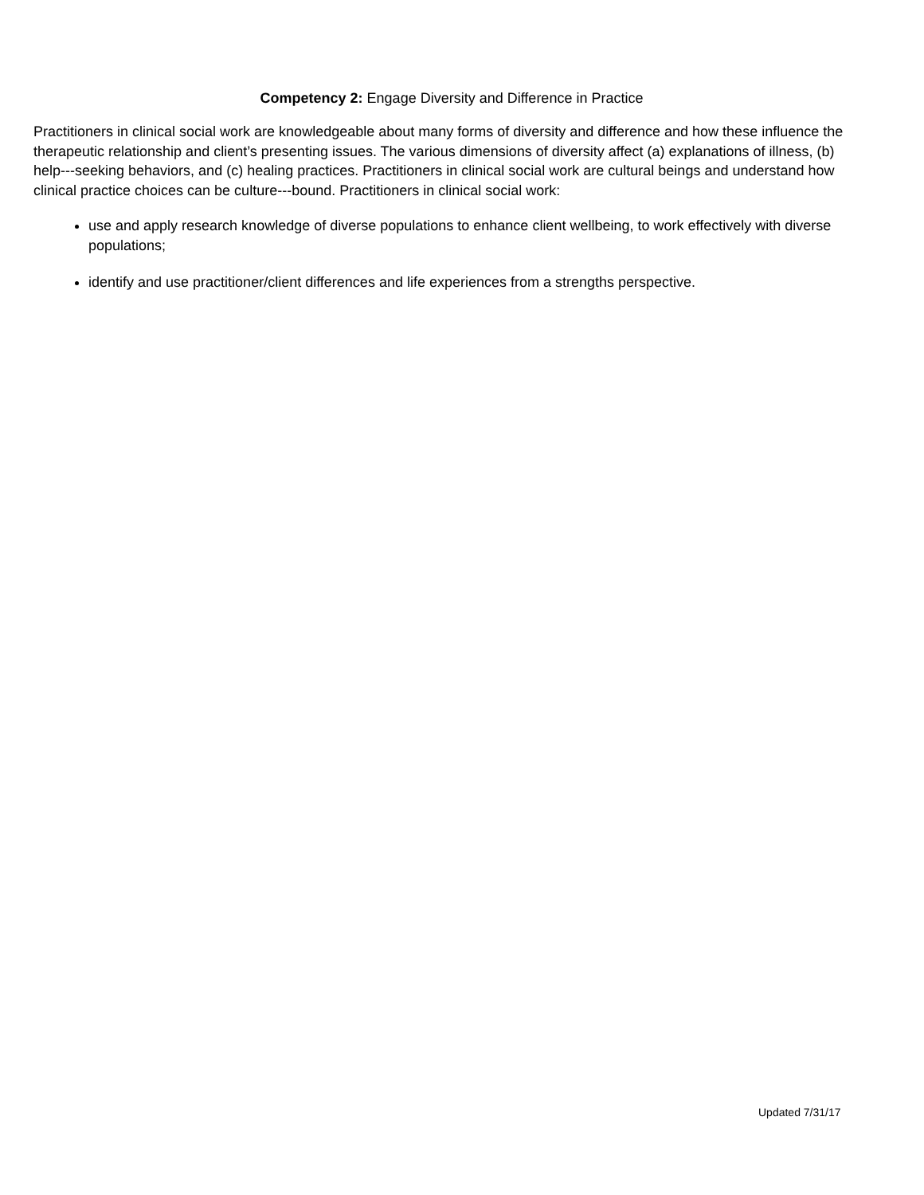Competency 2: Engage Diversity and Difference in Practice
Practitioners in clinical social work are knowledgeable about many forms of diversity and difference and how these influence the therapeutic relationship and client’s presenting issues. The various dimensions of diversity affect (a) explanations of illness, (b) help---seeking behaviors, and (c) healing practices. Practitioners in clinical social work are cultural beings and understand how clinical practice choices can be culture---bound. Practitioners in clinical social work:
use and apply research knowledge of diverse populations to enhance client wellbeing, to work effectively with diverse populations;
identify and use practitioner/client differences and life experiences from a strengths perspective.
Updated 7/31/17